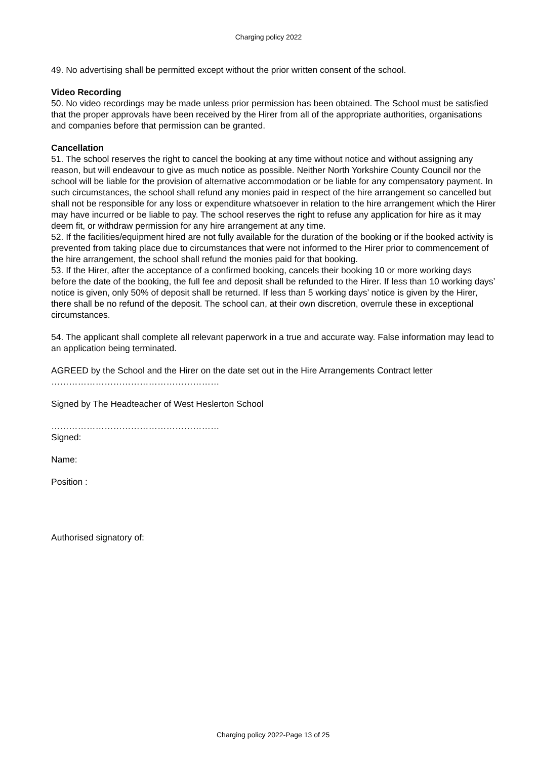Charging policy 2022
49. No advertising shall be permitted except without the prior written consent of the school.
Video Recording
50. No video recordings may be made unless prior permission has been obtained. The School must be satisfied that the proper approvals have been received by the Hirer from all of the appropriate authorities, organisations and companies before that permission can be granted.
Cancellation
51. The school reserves the right to cancel the booking at any time without notice and without assigning any reason, but will endeavour to give as much notice as possible. Neither North Yorkshire County Council nor the school will be liable for the provision of alternative accommodation or be liable for any compensatory payment. In such circumstances, the school shall refund any monies paid in respect of the hire arrangement so cancelled but shall not be responsible for any loss or expenditure whatsoever in relation to the hire arrangement which the Hirer may have incurred or be liable to pay. The school reserves the right to refuse any application for hire as it may deem fit, or withdraw permission for any hire arrangement at any time.
52. If the facilities/equipment hired are not fully available for the duration of the booking or if the booked activity is prevented from taking place due to circumstances that were not informed to the Hirer prior to commencement of the hire arrangement, the school shall refund the monies paid for that booking.
53. If the Hirer, after the acceptance of a confirmed booking, cancels their booking 10 or more working days before the date of the booking, the full fee and deposit shall be refunded to the Hirer. If less than 10 working days’ notice is given, only 50% of deposit shall be returned. If less than 5 working days’ notice is given by the Hirer, there shall be no refund of the deposit. The school can, at their own discretion, overrule these in exceptional circumstances.
54. The applicant shall complete all relevant paperwork in a true and accurate way. False information may lead to an application being terminated.
AGREED by the School and the Hirer on the date set out in the Hire Arrangements Contract letter
…………………………………………………
Signed by The Headteacher of West Heslerton School
…………………………………………………
Signed:
Name:
Position :
Authorised signatory of:
Charging policy 2022-Page 13 of 25